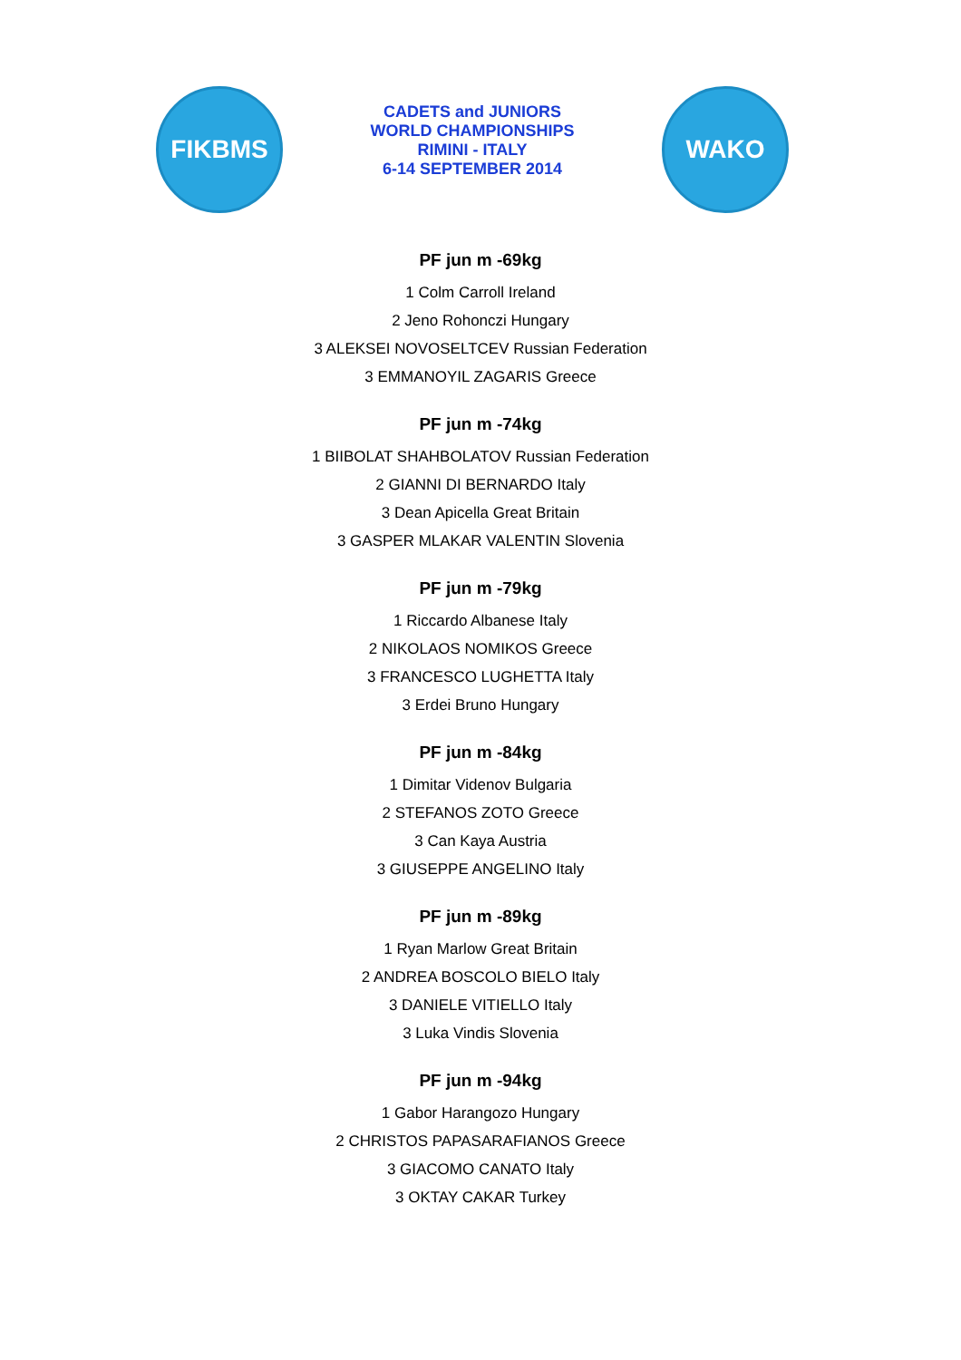FIKBMS
CADETS and JUNIORS
WORLD CHAMPIONSHIPS
RIMINI - ITALY
6-14 SEPTEMBER 2014
WAKO
PF jun m -69kg
1 Colm Carroll Ireland
2 Jeno Rohonczi Hungary
3 ALEKSEI NOVOSELTCEV Russian Federation
3 EMMANOYIL ZAGARIS Greece
PF jun m -74kg
1 BIIBOLAT SHAHBOLATOV Russian Federation
2 GIANNI DI BERNARDO Italy
3 Dean Apicella Great Britain
3 GASPER MLAKAR VALENTIN Slovenia
PF jun m -79kg
1 Riccardo Albanese Italy
2 NIKOLAOS NOMIKOS Greece
3 FRANCESCO LUGHETTA Italy
3 Erdei Bruno Hungary
PF jun m -84kg
1 Dimitar Videnov Bulgaria
2 STEFANOS ZOTO Greece
3 Can Kaya Austria
3 GIUSEPPE ANGELINO Italy
PF jun m -89kg
1 Ryan Marlow Great Britain
2 ANDREA BOSCOLO BIELO Italy
3 DANIELE VITIELLO Italy
3 Luka Vindis Slovenia
PF jun m -94kg
1 Gabor Harangozo Hungary
2 CHRISTOS PAPASARAFIANOS Greece
3 GIACOMO CANATO Italy
3 OKTAY CAKAR Turkey